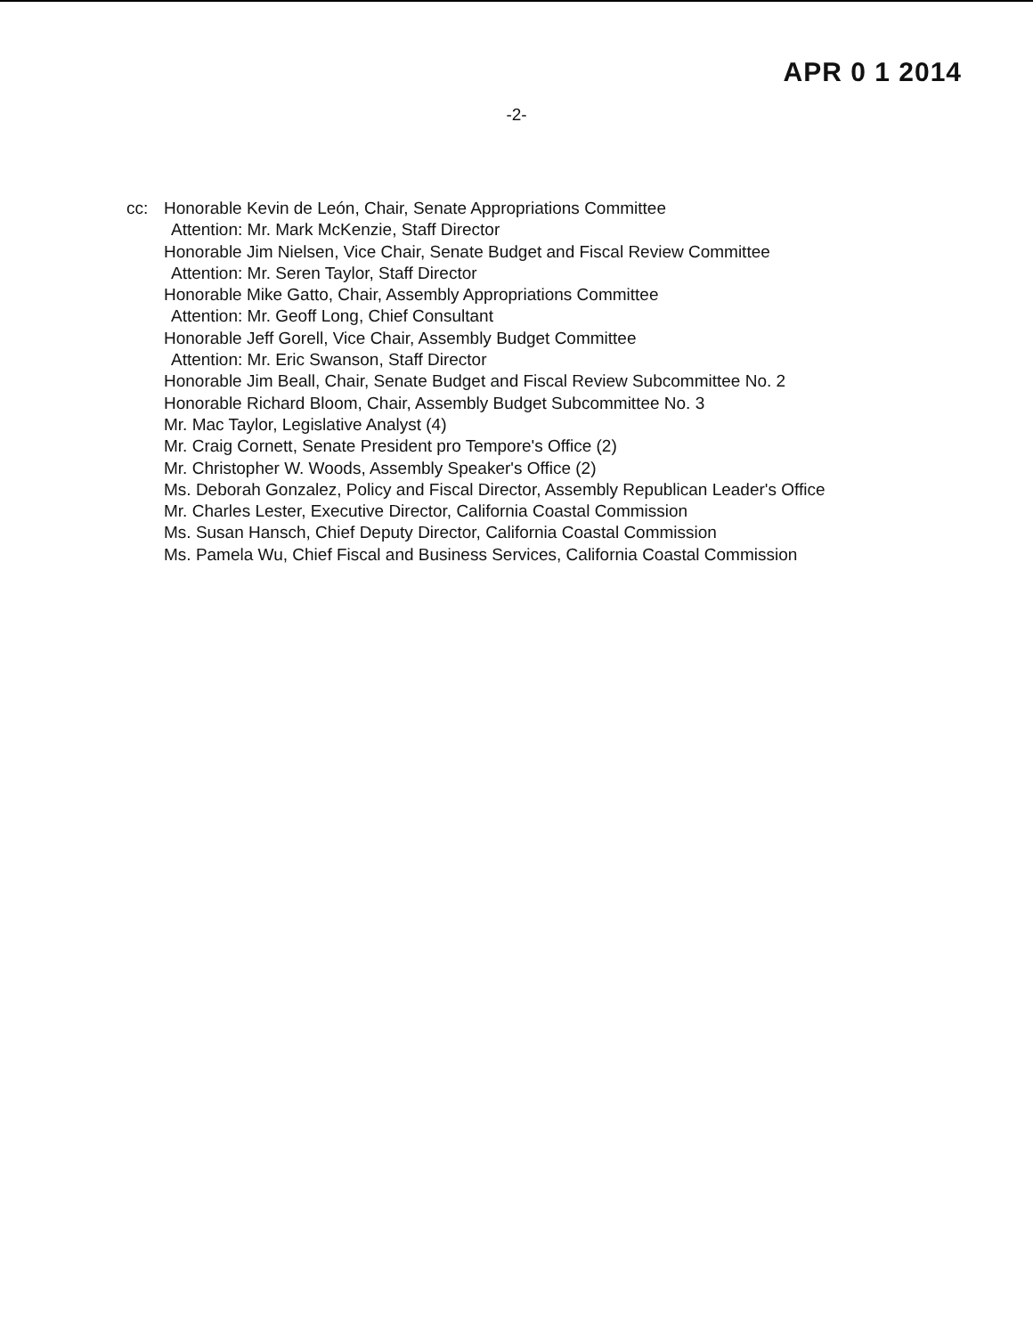APR 0 1 2014
-2-
cc: Honorable Kevin de León, Chair, Senate Appropriations Committee
Attention: Mr. Mark McKenzie, Staff Director
Honorable Jim Nielsen, Vice Chair, Senate Budget and Fiscal Review Committee
Attention: Mr. Seren Taylor, Staff Director
Honorable Mike Gatto, Chair, Assembly Appropriations Committee
Attention: Mr. Geoff Long, Chief Consultant
Honorable Jeff Gorell, Vice Chair, Assembly Budget Committee
Attention: Mr. Eric Swanson, Staff Director
Honorable Jim Beall, Chair, Senate Budget and Fiscal Review Subcommittee No. 2
Honorable Richard Bloom, Chair, Assembly Budget Subcommittee No. 3
Mr. Mac Taylor, Legislative Analyst (4)
Mr. Craig Cornett, Senate President pro Tempore's Office (2)
Mr. Christopher W. Woods, Assembly Speaker's Office (2)
Ms. Deborah Gonzalez, Policy and Fiscal Director, Assembly Republican Leader's Office
Mr. Charles Lester, Executive Director, California Coastal Commission
Ms. Susan Hansch, Chief Deputy Director, California Coastal Commission
Ms. Pamela Wu, Chief Fiscal and Business Services, California Coastal Commission